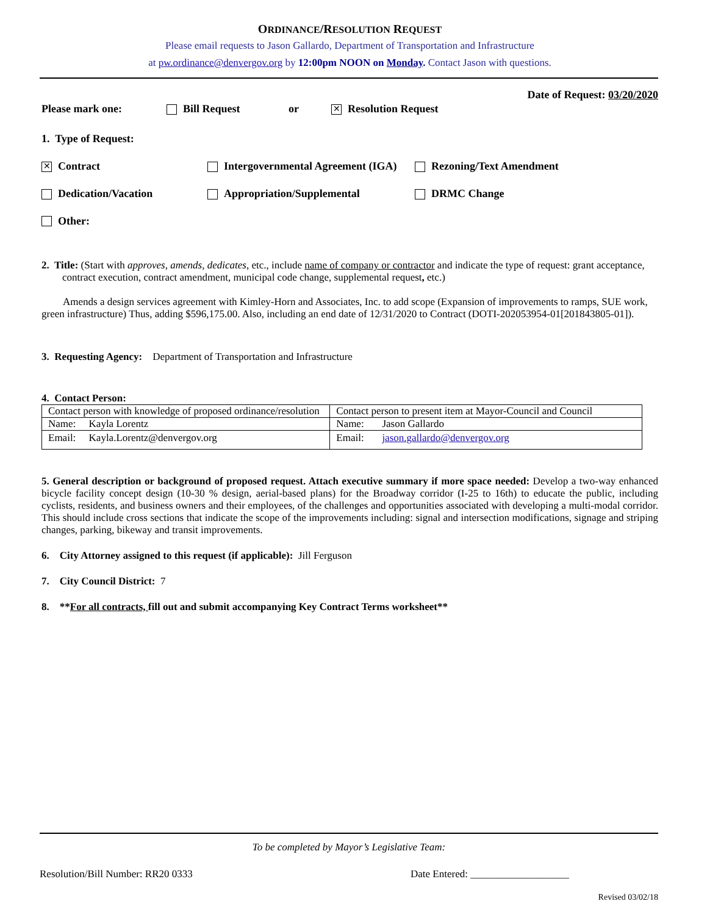ORDINANCE/RESOLUTION REQUEST
Please email requests to Jason Gallardo, Department of Transportation and Infrastructure
at pw.ordinance@denvergov.org by 12:00pm NOON on Monday. Contact Jason with questions.
Date of Request: 03/20/2020
Please mark one: Bill Request or ✕ Resolution Request
1. Type of Request:
✕ Contract Intergovernmental Agreement (IGA) Rezoning/Text Amendment
Dedication/Vacation Appropriation/Supplemental DRMC Change
Other:
2. Title: (Start with approves, amends, dedicates, etc., include name of company or contractor and indicate the type of request: grant acceptance, contract execution, contract amendment, municipal code change, supplemental request, etc.)
Amends a design services agreement with Kimley-Horn and Associates, Inc. to add scope (Expansion of improvements to ramps, SUE work, green infrastructure) Thus, adding $596,175.00. Also, including an end date of 12/31/2020 to Contract (DOTI-202053954-01[201843805-01]).
3. Requesting Agency: Department of Transportation and Infrastructure
4. Contact Person:
| Contact person with knowledge of proposed ordinance/resolution | Contact person to present item at Mayor-Council and Council |
| Name: Kayla Lorentz | Name: Jason Gallardo |
| Email: Kayla.Lorentz@denvergov.org | Email: jason.gallardo@denvergov.org |
5. General description or background of proposed request. Attach executive summary if more space needed: Develop a two-way enhanced bicycle facility concept design (10-30 % design, aerial-based plans) for the Broadway corridor (I-25 to 16th) to educate the public, including cyclists, residents, and business owners and their employees, of the challenges and opportunities associated with developing a multi-modal corridor. This should include cross sections that indicate the scope of the improvements including: signal and intersection modifications, signage and striping changes, parking, bikeway and transit improvements.
6. City Attorney assigned to this request (if applicable): Jill Ferguson
7. City Council District: 7
8. **For all contracts, fill out and submit accompanying Key Contract Terms worksheet**
To be completed by Mayor’s Legislative Team:
Resolution/Bill Number: RR20 0333 Date Entered: ___________________
Revised 03/02/18